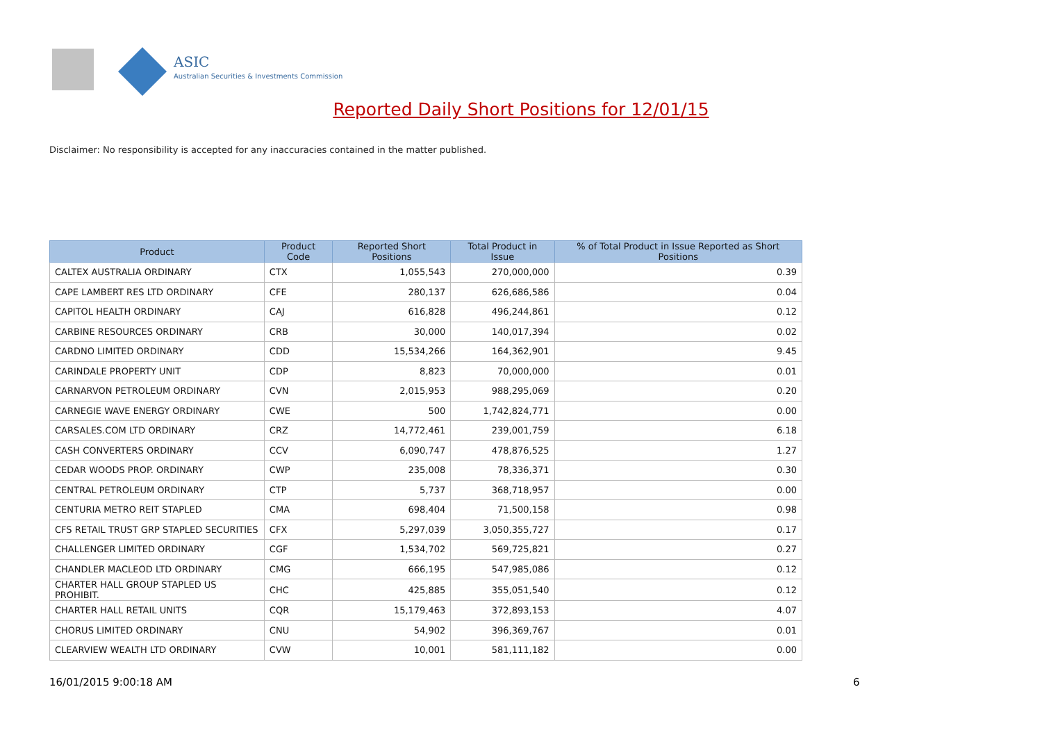ASIC
Australian Securities & Investments Commission
Reported Daily Short Positions for 12/01/15
Disclaimer: No responsibility is accepted for any inaccuracies contained in the matter published.
| Product | Product Code | Reported Short Positions | Total Product in Issue | % of Total Product in Issue Reported as Short Positions |
| --- | --- | --- | --- | --- |
| CALTEX AUSTRALIA ORDINARY | CTX | 1,055,543 | 270,000,000 | 0.39 |
| CAPE LAMBERT RES LTD ORDINARY | CFE | 280,137 | 626,686,586 | 0.04 |
| CAPITOL HEALTH ORDINARY | CAJ | 616,828 | 496,244,861 | 0.12 |
| CARBINE RESOURCES ORDINARY | CRB | 30,000 | 140,017,394 | 0.02 |
| CARDNO LIMITED ORDINARY | CDD | 15,534,266 | 164,362,901 | 9.45 |
| CARINDALE PROPERTY UNIT | CDP | 8,823 | 70,000,000 | 0.01 |
| CARNARVON PETROLEUM ORDINARY | CVN | 2,015,953 | 988,295,069 | 0.20 |
| CARNEGIE WAVE ENERGY ORDINARY | CWE | 500 | 1,742,824,771 | 0.00 |
| CARSALES.COM LTD ORDINARY | CRZ | 14,772,461 | 239,001,759 | 6.18 |
| CASH CONVERTERS ORDINARY | CCV | 6,090,747 | 478,876,525 | 1.27 |
| CEDAR WOODS PROP. ORDINARY | CWP | 235,008 | 78,336,371 | 0.30 |
| CENTRAL PETROLEUM ORDINARY | CTP | 5,737 | 368,718,957 | 0.00 |
| CENTURIA METRO REIT STAPLED | CMA | 698,404 | 71,500,158 | 0.98 |
| CFS RETAIL TRUST GRP STAPLED SECURITIES | CFX | 5,297,039 | 3,050,355,727 | 0.17 |
| CHALLENGER LIMITED ORDINARY | CGF | 1,534,702 | 569,725,821 | 0.27 |
| CHANDLER MACLEOD LTD ORDINARY | CMG | 666,195 | 547,985,086 | 0.12 |
| CHARTER HALL GROUP STAPLED US PROHIBIT. | CHC | 425,885 | 355,051,540 | 0.12 |
| CHARTER HALL RETAIL UNITS | CQR | 15,179,463 | 372,893,153 | 4.07 |
| CHORUS LIMITED ORDINARY | CNU | 54,902 | 396,369,767 | 0.01 |
| CLEARVIEW WEALTH LTD ORDINARY | CVW | 10,001 | 581,111,182 | 0.00 |
16/01/2015 9:00:18 AM 6